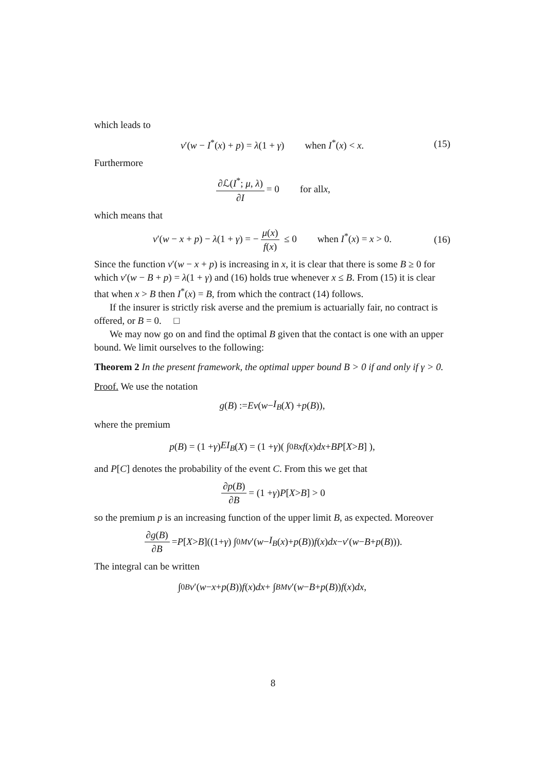which leads to
v′(w − I<sup>*</sup>(x) + p) = λ(1 + γ) when I<sup>*</sup>(x) < x. (15)
Furthermore
∂ℒ(I<sup>*</sup>; μ, λ) ∂I = 0 for all x,
which means that
v′(w − x + p) − λ(1 + γ) = − μ(x) f(x) ≤ 0 when I<sup>*</sup>(x) = x > 0. (16)
Since the function v′(w − x + p) is increasing in x, it is clear that there is some B ≥ 0 for which v′(w − B + p) = λ(1 + γ) and (16) holds true whenever x ≤ B. From (15) it is clear that when x > B then I<sup>*</sup>(x) = B, from which the contract (14) follows.
If the insurer is strictly risk averse and the premium is actuarially fair, no contract is offered, or B = 0. □
We may now go on and find the optimal B given that the contact is one with an upper bound. We limit ourselves to the following:
Theorem 2 In the present framework, the optimal upper bound B > 0 if and only if γ > 0.
Proof. We use the notation
g (B) := Ev (w − I<sub>B</sub> (X) + p (B)),
where the premium
p (B) = (1 + γ) EI<sub>B</sub> (X) = (1 + γ)( ∫<sub>0</sub><sup>B</sup> xf (x) dx + BP [X > B] ),
and P[C] denotes the probability of the event C. From this we get that
∂p(B) ∂B = (1 + γ) P [X > B] > 0
so the premium p is an increasing function of the upper limit B, as expected. Moreover
∂g(B) ∂B = P [X > B]((1+ γ) ∫<sub>0</sub><sup>M</sup> v ′(w − I<sub>B</sub> (x)+ p (B)) f (x) dx − v ′(w − B + p (B))).
The integral can be written
∫<sub>0</sub><sup>B</sup> v ′(w − x + p (B)) f (x) dx + ∫<sub>B</sub><sup>M</sup> v ′(w − B + p (B)) f (x) dx,
8